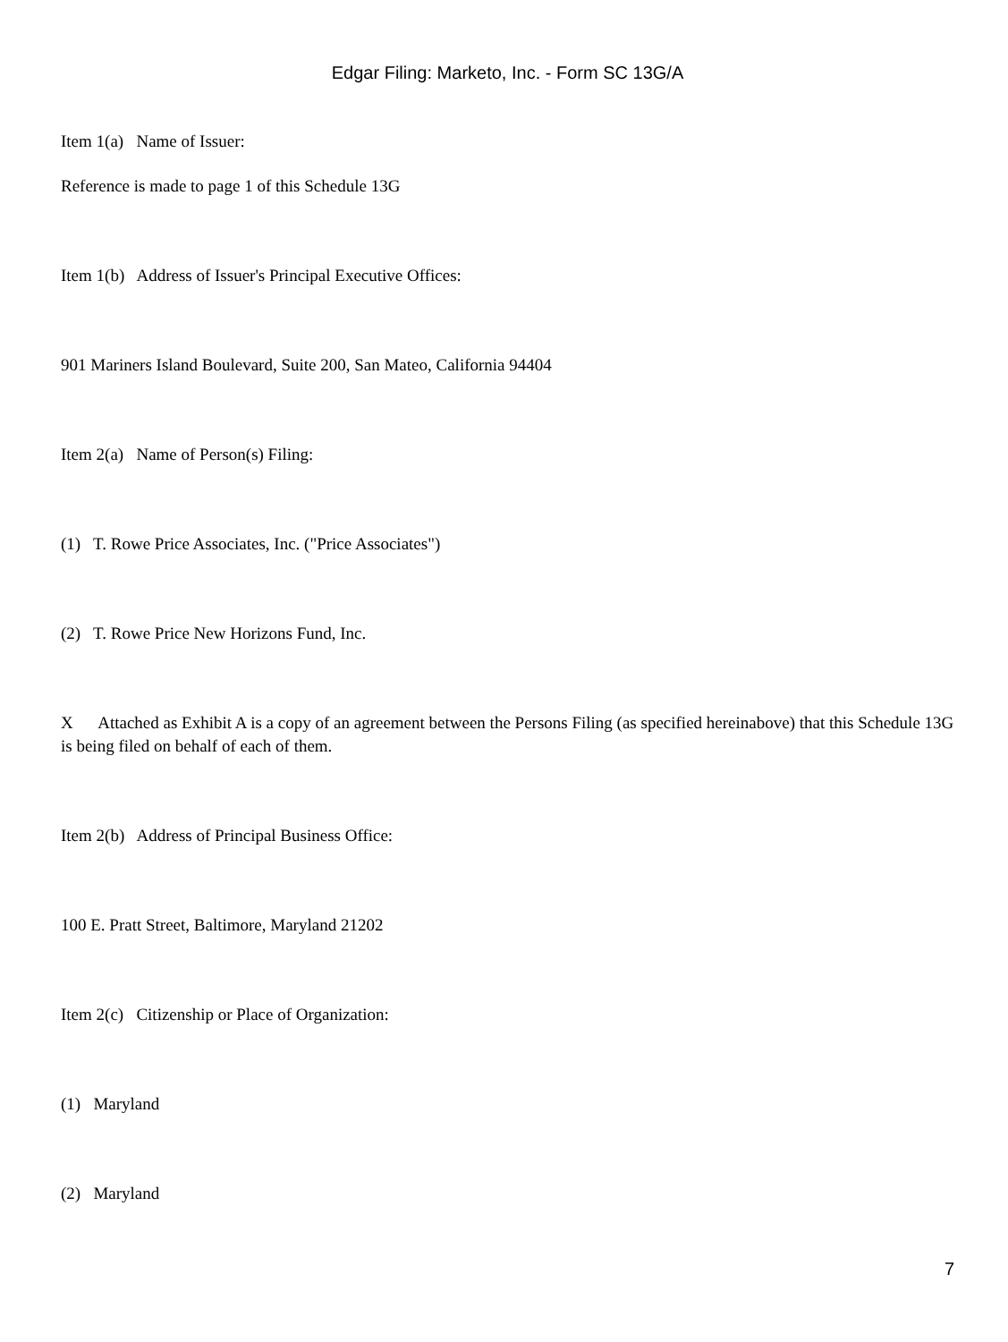Edgar Filing: Marketo, Inc. - Form SC 13G/A
Item 1(a) Name of Issuer:
Reference is made to page 1 of this Schedule 13G
Item 1(b) Address of Issuer's Principal Executive Offices:
901 Mariners Island Boulevard, Suite 200, San Mateo, California 94404
Item 2(a) Name of Person(s) Filing:
(1) T. Rowe Price Associates, Inc. ("Price Associates")
(2) T. Rowe Price New Horizons Fund, Inc.
X Attached as Exhibit A is a copy of an agreement between the Persons Filing (as specified hereinabove) that this Schedule 13G is being filed on behalf of each of them.
Item 2(b) Address of Principal Business Office:
100 E. Pratt Street, Baltimore, Maryland 21202
Item 2(c) Citizenship or Place of Organization:
(1) Maryland
(2) Maryland
7